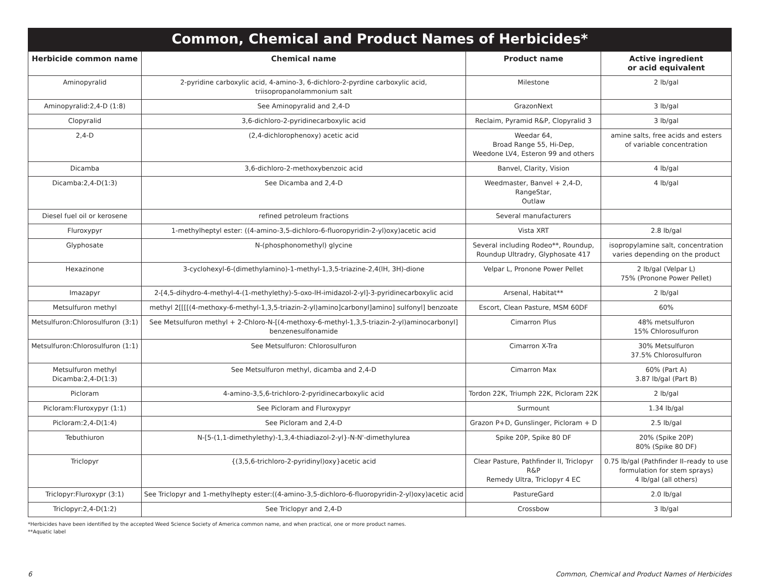Common, Chemical and Product Names of Herbicides*
| Herbicide common name | Chemical name | Product name | Active ingredient or acid equivalent |
| --- | --- | --- | --- |
| Aminopyralid | 2-pyridine carboxylic acid, 4-amino-3, 6-dichloro-2-pyrdine carboxylic acid, triisopropanolammonium salt | Milestone | 2 lb/gal |
| Aminopyralid:2,4-D (1:8) | See Aminopyralid and 2,4-D | GrazonNext | 3 lb/gal |
| Clopyralid | 3,6-dichloro-2-pyridinecarboxylic acid | Reclaim, Pyramid R&P, Clopyralid 3 | 3 lb/gal |
| 2,4-D | (2,4-dichlorophenoxy) acetic acid | Weedar 64, Broad Range 55, Hi-Dep, Weedone LV4, Esteron 99 and others | amine salts, free acids and esters of variable concentration |
| Dicamba | 3,6-dichloro-2-methoxybenzoic acid | Banvel, Clarity, Vision | 4 lb/gal |
| Dicamba:2,4-D(1:3) | See Dicamba and 2,4-D | Weedmaster, Banvel + 2,4-D, RangeStar, Outlaw | 4 lb/gal |
| Diesel fuel oil or kerosene | refined petroleum fractions | Several manufacturers | |
| Fluroxypyr | 1-methylheptyl ester: ((4-amino-3,5-dichloro-6-fluoropyridin-2-yl)oxy)acetic acid | Vista XRT | 2.8 lb/gal |
| Glyphosate | N-(phosphonomethyl) glycine | Several including Rodeo**, Roundup, Roundup Ultradry, Glyphosate 417 | isopropylamine salt, concentration varies depending on the product |
| Hexazinone | 3-cyclohexyl-6-(dimethylamino)-1-methyl-1,3,5-triazine-2,4(lH, 3H)-dione | Velpar L, Pronone Power Pellet | 2 lb/gal (Velpar L) 75% (Pronone Power Pellet) |
| Imazapyr | 2-[4,5-dihydro-4-methyl-4-(1-methylethy)-5-oxo-lH-imidazol-2-yl]-3-pyridinecarboxylic acid | Arsenal, Habitat** | 2 lb/gal |
| Metsulfuron methyl | methyl 2[[[[(4-methoxy-6-methyl-1,3,5-triazin-2-yl)amino]carbonyl]amino] sulfonyl] benzoate | Escort, Clean Pasture, MSM 60DF | 60% |
| Metsulfuron:Chlorosulfuron (3:1) | See Metsulfuron methyl + 2-Chloro-N-[(4-methoxy-6-methyl-1,3,5-triazin-2-yl)aminocarbonyl] benzenesulfonamide | Cimarron Plus | 48% metsulfuron 15% Chlorosulfuron |
| Metsulfuron:Chlorosulfuron (1:1) | See Metsulfuron: Chlorosulfuron | Cimarron X-Tra | 30% Metsulfuron 37.5% Chlorosulfuron |
| Metsulfuron methyl Dicamba:2,4-D(1:3) | See Metsulfuron methyl, dicamba and 2,4-D | Cimarron Max | 60% (Part A) 3.87 lb/gal (Part B) |
| Picloram | 4-amino-3,5,6-trichloro-2-pyridinecarboxylic acid | Tordon 22K, Triumph 22K, Picloram 22K | 2 lb/gal |
| Picloram:Fluroxypyr (1:1) | See Picloram and Fluroxypyr | Surmount | 1.34 lb/gal |
| Picloram:2,4-D(1:4) | See Picloram and 2,4-D | Grazon P+D, Gunslinger, Picloram + D | 2.5 lb/gal |
| Tebuthiuron | N-[5-(1,1-dimethylethy)-1,3,4-thiadiazol-2-yl}-N-N'-dimethylurea | Spike 20P, Spike 80 DF | 20% (Spike 20P) 80% (Spike 80 DF) |
| Triclopyr | {(3,5,6-trichloro-2-pyridinyl)oxy}acetic acid | Clear Pasture, Pathfinder II, Triclopyr R&P Remedy Ultra, Triclopyr 4 EC | 0.75 lb/gal (Pathfinder II–ready to use formulation for stem sprays) 4 lb/gal (all others) |
| Triclopyr:Fluroxypr (3:1) | See Triclopyr and 1-methylhepty ester:((4-amino-3,5-dichloro-6-fluoropyridin-2-yl)oxy)acetic acid | PastureGard | 2.0 lb/gal |
| Triclopyr:2,4-D(1:2) | See Triclopyr and 2,4-D | Crossbow | 3 lb/gal |
*Herbicides have been identified by the accepted Weed Science Society of America common name, and when practical, one or more product names.
**Aquatic label
6 Common, Chemical and Product Names of Herbicides